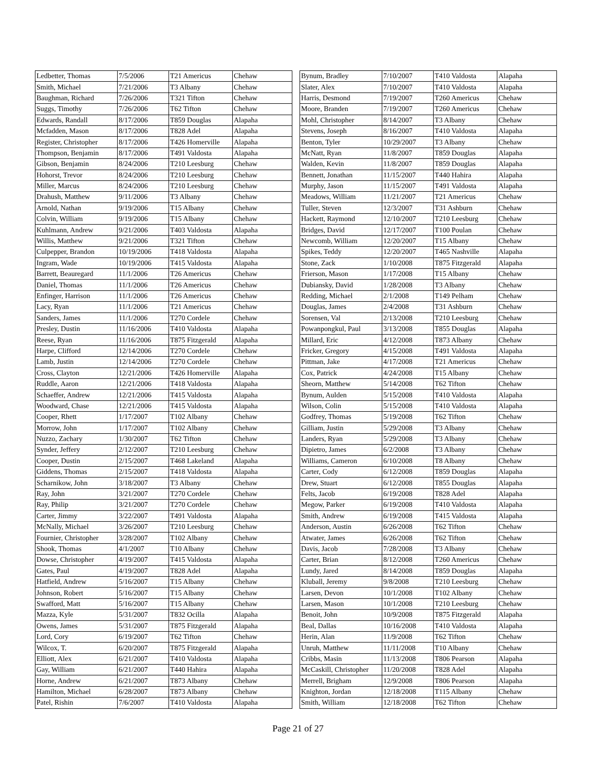| Ledbetter, Thomas | 7/5/2006 | T21 Americus | Chehaw |
| Smith, Michael | 7/21/2006 | T3 Albany | Chehaw |
| Baughman, Richard | 7/26/2006 | T321 Tifton | Chehaw |
| Suggs, Timothy | 7/26/2006 | T62 Tifton | Chehaw |
| Edwards, Randall | 8/17/2006 | T859 Douglas | Alapaha |
| Mcfadden, Mason | 8/17/2006 | T828 Adel | Alapaha |
| Register, Christopher | 8/17/2006 | T426 Homerville | Alapaha |
| Thompson, Benjamin | 8/17/2006 | T491 Valdosta | Alapaha |
| Gibson, Benjamin | 8/24/2006 | T210 Leesburg | Chehaw |
| Hohorst, Trevor | 8/24/2006 | T210 Leesburg | Chehaw |
| Miller, Marcus | 8/24/2006 | T210 Leesburg | Chehaw |
| Drahush, Matthew | 9/11/2006 | T3 Albany | Chehaw |
| Arnold, Nathan | 9/19/2006 | T15 Albany | Chehaw |
| Colvin, William | 9/19/2006 | T15 Albany | Chehaw |
| Kuhlmann, Andrew | 9/21/2006 | T403 Valdosta | Alapaha |
| Willis, Matthew | 9/21/2006 | T321 Tifton | Chehaw |
| Culpepper, Brandon | 10/19/2006 | T418 Valdosta | Alapaha |
| Ingram, Wade | 10/19/2006 | T415 Valdosta | Alapaha |
| Barrett, Beauregard | 11/1/2006 | T26 Americus | Chehaw |
| Daniel, Thomas | 11/1/2006 | T26 Americus | Chehaw |
| Enfinger, Harrison | 11/1/2006 | T26 Americus | Chehaw |
| Lacy, Ryan | 11/1/2006 | T21 Americus | Chehaw |
| Sanders, James | 11/1/2006 | T270 Cordele | Chehaw |
| Presley, Dustin | 11/16/2006 | T410 Valdosta | Alapaha |
| Reese, Ryan | 11/16/2006 | T875 Fitzgerald | Alapaha |
| Harpe, Clifford | 12/14/2006 | T270 Cordele | Chehaw |
| Lamb, Justin | 12/14/2006 | T270 Cordele | Chehaw |
| Cross, Clayton | 12/21/2006 | T426 Homerville | Alapaha |
| Ruddle, Aaron | 12/21/2006 | T418 Valdosta | Alapaha |
| Schaeffer, Andrew | 12/21/2006 | T415 Valdosta | Alapaha |
| Woodward, Chase | 12/21/2006 | T415 Valdosta | Alapaha |
| Cooper, Rhett | 1/17/2007 | T102 Albany | Chehaw |
| Morrow, John | 1/17/2007 | T102 Albany | Chehaw |
| Nuzzo, Zachary | 1/30/2007 | T62 Tifton | Chehaw |
| Synder, Jeffery | 2/12/2007 | T210 Leesburg | Chehaw |
| Cooper, Dustin | 2/15/2007 | T468 Lakeland | Alapaha |
| Giddens, Thomas | 2/15/2007 | T418 Valdosta | Alapaha |
| Scharnikow, John | 3/18/2007 | T3 Albany | Chehaw |
| Ray, John | 3/21/2007 | T270 Cordele | Chehaw |
| Ray, Philip | 3/21/2007 | T270 Cordele | Chehaw |
| Carter, Jimmy | 3/22/2007 | T491 Valdosta | Alapaha |
| McNally, Michael | 3/26/2007 | T210 Leesburg | Chehaw |
| Fournier, Christopher | 3/28/2007 | T102 Albany | Chehaw |
| Shook, Thomas | 4/1/2007 | T10 Albany | Chehaw |
| Dowse, Christopher | 4/19/2007 | T415 Valdosta | Alapaha |
| Gates, Paul | 4/19/2007 | T828 Adel | Alapaha |
| Hatfield, Andrew | 5/16/2007 | T15 Albany | Chehaw |
| Johnson, Robert | 5/16/2007 | T15 Albany | Chehaw |
| Swafford, Matt | 5/16/2007 | T15 Albany | Chehaw |
| Mazza, Kyle | 5/31/2007 | T832 Ocilla | Alapaha |
| Owens, James | 5/31/2007 | T875 Fitzgerald | Alapaha |
| Lord, Cory | 6/19/2007 | T62 Tifton | Chehaw |
| Wilcox, T. | 6/20/2007 | T875 Fitzgerald | Alapaha |
| Elliott, Alex | 6/21/2007 | T410 Valdosta | Alapaha |
| Gay, William | 6/21/2007 | T440 Hahira | Alapaha |
| Horne, Andrew | 6/21/2007 | T873 Albany | Chehaw |
| Hamilton, Michael | 6/28/2007 | T873 Albany | Chehaw |
| Patel, Rishin | 7/6/2007 | T410 Valdosta | Alapaha |
| Bynum, Bradley | 7/10/2007 | T410 Valdosta | Alapaha |
| Slater, Alex | 7/10/2007 | T410 Valdosta | Alapaha |
| Harris, Desmond | 7/19/2007 | T260 Americus | Chehaw |
| Moore, Branden | 7/19/2007 | T260 Americus | Chehaw |
| Mohl, Christopher | 8/14/2007 | T3 Albany | Chehaw |
| Stevens, Joseph | 8/16/2007 | T410 Valdosta | Alapaha |
| Benton, Tyler | 10/29/2007 | T3 Albany | Chehaw |
| McNatt, Ryan | 11/8/2007 | T859 Douglas | Alapaha |
| Walden, Kevin | 11/8/2007 | T859 Douglas | Alapaha |
| Bennett, Jonathan | 11/15/2007 | T440 Hahira | Alapaha |
| Murphy, Jason | 11/15/2007 | T491 Valdosta | Alapaha |
| Meadows, William | 11/21/2007 | T21 Americus | Chehaw |
| Tuller, Steven | 12/3/2007 | T31 Ashburn | Chehaw |
| Hackett, Raymond | 12/10/2007 | T210 Leesburg | Chehaw |
| Bridges, David | 12/17/2007 | T100 Poulan | Chehaw |
| Newcomb, William | 12/20/2007 | T15 Albany | Chehaw |
| Spikes, Teddy | 12/20/2007 | T465 Nashville | Alapaha |
| Stone, Zack | 1/10/2008 | T875 Fitzgerald | Alapaha |
| Frierson, Mason | 1/17/2008 | T15 Albany | Chehaw |
| Dubiansky, David | 1/28/2008 | T3 Albany | Chehaw |
| Redding, Michael | 2/1/2008 | T149 Pelham | Chehaw |
| Douglas, James | 2/4/2008 | T31 Ashburn | Chehaw |
| Sorensen, Val | 2/13/2008 | T210 Leesburg | Chehaw |
| Powanpongkul, Paul | 3/13/2008 | T855 Douglas | Alapaha |
| Millard, Eric | 4/12/2008 | T873 Albany | Chehaw |
| Fricker, Gregory | 4/15/2008 | T491 Valdosta | Alapaha |
| Pittman, Jake | 4/17/2008 | T21 Americus | Chehaw |
| Cox, Patrick | 4/24/2008 | T15 Albany | Chehaw |
| Sheorn, Matthew | 5/14/2008 | T62 Tifton | Chehaw |
| Bynum, Aulden | 5/15/2008 | T410 Valdosta | Alapaha |
| Wilson, Colin | 5/15/2008 | T410 Valdosta | Alapaha |
| Godfrey, Thomas | 5/19/2008 | T62 Tifton | Chehaw |
| Gilliam, Justin | 5/29/2008 | T3 Albany | Chehaw |
| Landers, Ryan | 5/29/2008 | T3 Albany | Chehaw |
| Dipietro, James | 6/2/2008 | T3 Albany | Chehaw |
| Williams, Cameron | 6/10/2008 | T8 Albany | Chehaw |
| Carter, Cody | 6/12/2008 | T859 Douglas | Alapaha |
| Drew, Stuart | 6/12/2008 | T855 Douglas | Alapaha |
| Felts, Jacob | 6/19/2008 | T828 Adel | Alapaha |
| Megow, Parker | 6/19/2008 | T410 Valdosta | Alapaha |
| Smith, Andrew | 6/19/2008 | T415 Valdosta | Alapaha |
| Anderson, Austin | 6/26/2008 | T62 Tifton | Chehaw |
| Atwater, James | 6/26/2008 | T62 Tifton | Chehaw |
| Davis, Jacob | 7/28/2008 | T3 Albany | Chehaw |
| Carter, Brian | 8/12/2008 | T260 Americus | Chehaw |
| Lundy, Jared | 8/14/2008 | T859 Douglas | Alapaha |
| Kluball, Jeremy | 9/8/2008 | T210 Leesburg | Chehaw |
| Larsen, Devon | 10/1/2008 | T102 Albany | Chehaw |
| Larsen, Mason | 10/1/2008 | T210 Leesburg | Chehaw |
| Benoit, John | 10/9/2008 | T875 Fitzgerald | Alapaha |
| Beal, Dallas | 10/16/2008 | T410 Valdosta | Alapaha |
| Herin, Alan | 11/9/2008 | T62 Tifton | Chehaw |
| Unruh, Matthew | 11/11/2008 | T10 Albany | Chehaw |
| Cribbs, Masin | 11/13/2008 | T806 Pearson | Alapaha |
| McCaskill, Christopher | 11/20/2008 | T828 Adel | Alapaha |
| Merrell, Brigham | 12/9/2008 | T806 Pearson | Alapaha |
| Knighton, Jordan | 12/18/2008 | T115 Albany | Chehaw |
| Smith, William | 12/18/2008 | T62 Tifton | Chehaw |
Page 21 of 27